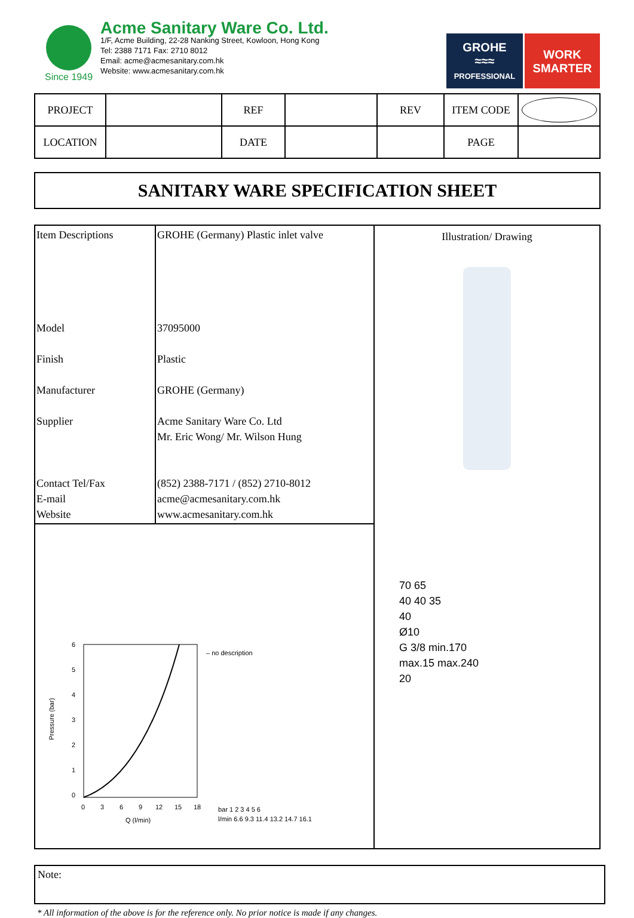Since 1949
Acme Sanitary Ware Co. Ltd.
1/F, Acme Building, 22-28 Nanking Street, Kowloon, Hong Kong
Tel: 2388 7171 Fax: 2710 8012
Email: acme@acmesanitary.com.hk
Website: www.acmesanitary.com.hk
GROHE
≈≈≈
PROFESSIONAL
WORK
SMARTER
| PROJECT | | REF | | REV | ITEM CODE | |
| LOCATION | | DATE | | | PAGE | |
SANITARY WARE SPECIFICATION SHEET
| Item Descriptions Model Finish Manufacturer Supplier Contact Tel/Fax E-mail Website | GROHE (Germany) Plastic inlet valve 37095000 Plastic GROHE (Germany) Acme Sanitary Ware Co. Ltd Mr. Eric Wong/ Mr. Wilson Hung (852) 2388-7171 / (852) 2710-8012 acme@acmesanitary.com.hk www.acmesanitary.com.hk | Illustration/ Drawing 70 65 40 40 35 40 Ø10 G 3/8 min.170 max.15 max.240 20 |
| Pressure (bar) 6 5 4 3 2 1 0 0 3 6 9 12 15 18 Q (l/min) – no description bar 1 2 3 4 5 6 l/min 6.6 9.3 11.4 13.2 14.7 16.1 | | |
Note:
* All information of the above is for the reference only. No prior notice is made if any changes.